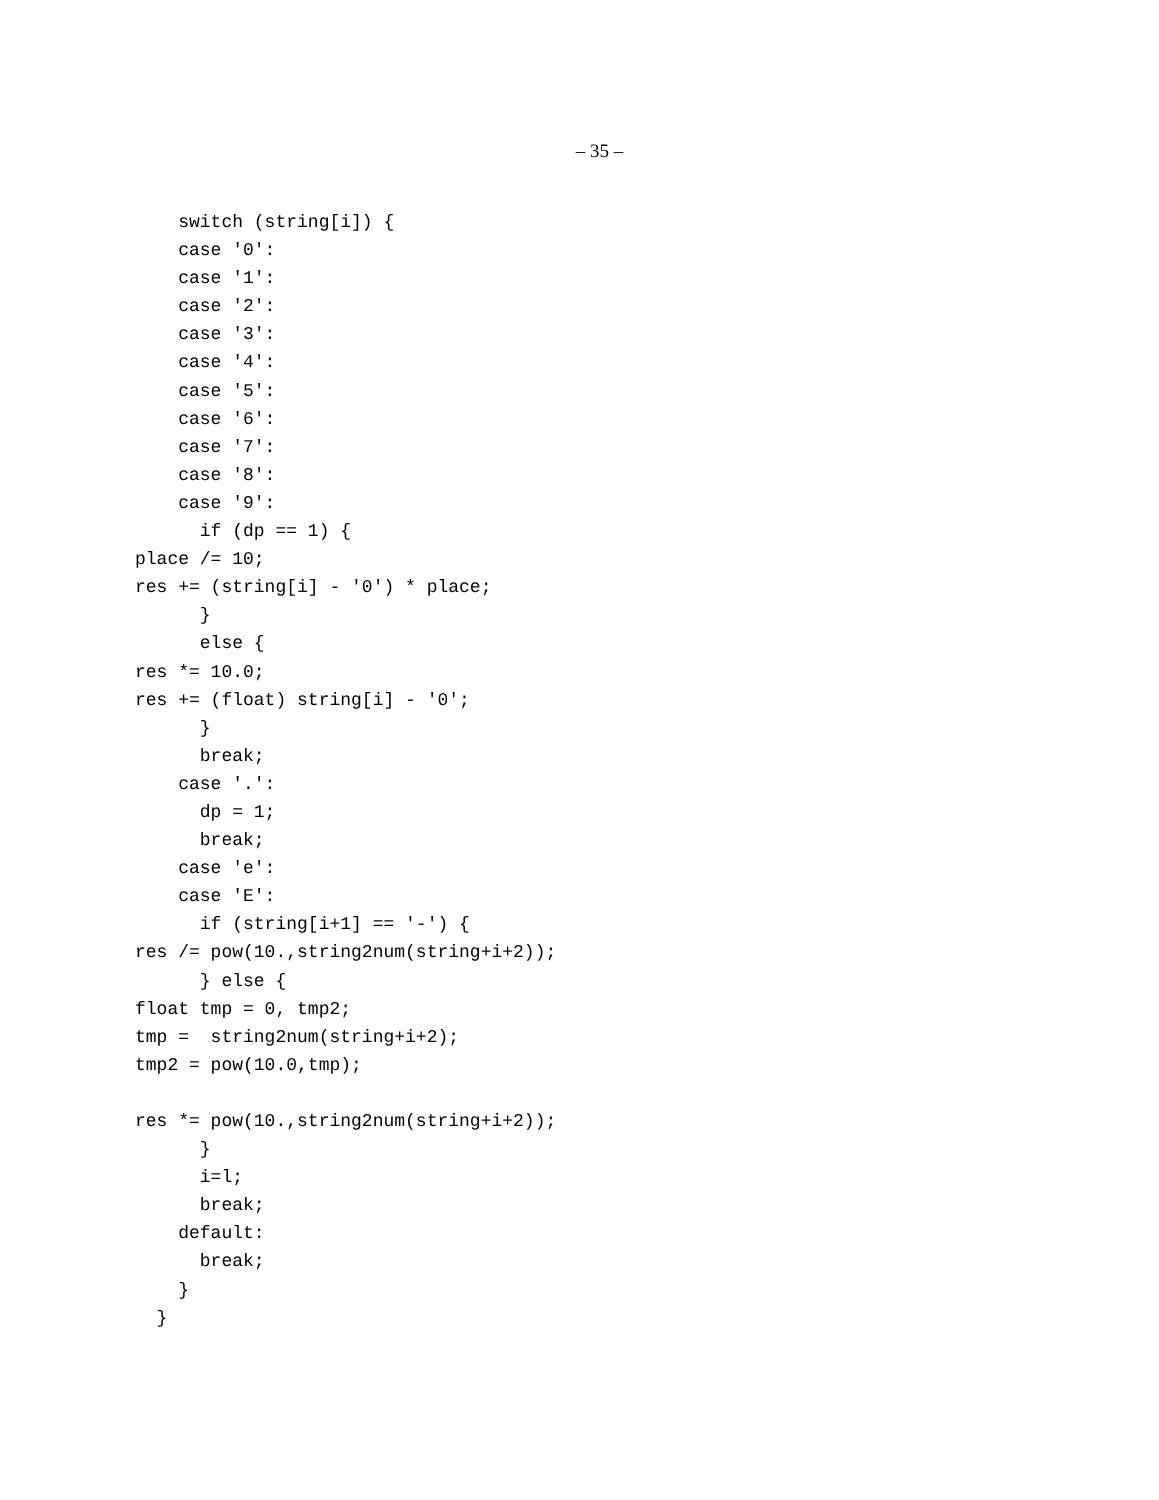– 35 –
    switch (string[i]) {
    case '0':
    case '1':
    case '2':
    case '3':
    case '4':
    case '5':
    case '6':
    case '7':
    case '8':
    case '9':
      if (dp == 1) {
place /= 10;
res += (string[i] - '0') * place;
      }
      else {
res *= 10.0;
res += (float) string[i] - '0';
      }
      break;
    case '.':
      dp = 1;
      break;
    case 'e':
    case 'E':
      if (string[i+1] == '-') {
res /= pow(10.,string2num(string+i+2));
      } else {
float tmp = 0, tmp2;
tmp =  string2num(string+i+2);
tmp2 = pow(10.0,tmp);

res *= pow(10.,string2num(string+i+2));
      }
      i=l;
      break;
    default:
      break;
    }
  }